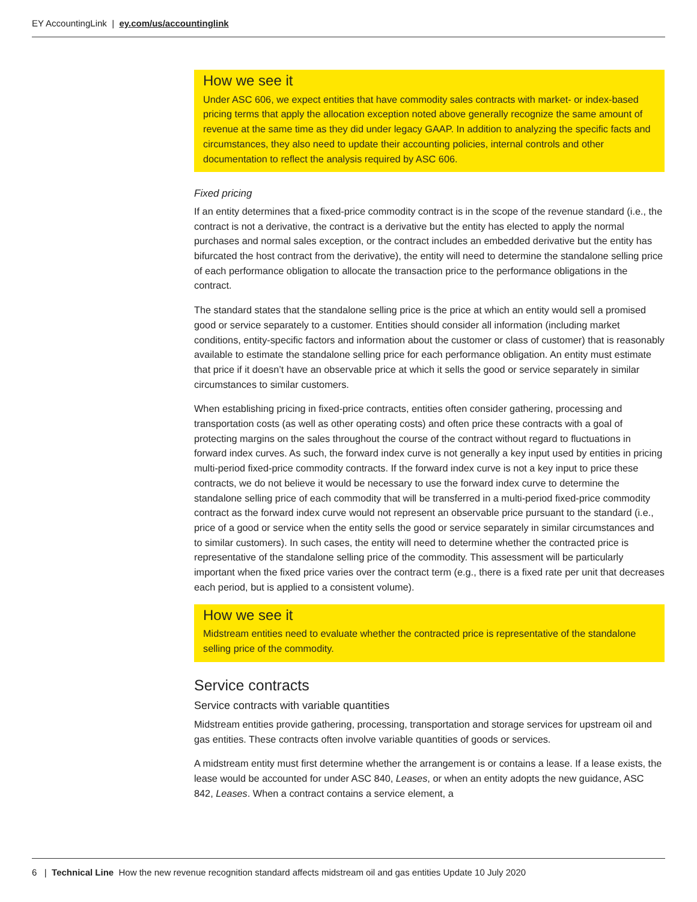EY AccountingLink | ey.com/us/accountinglink
How we see it
Under ASC 606, we expect entities that have commodity sales contracts with market- or index-based pricing terms that apply the allocation exception noted above generally recognize the same amount of revenue at the same time as they did under legacy GAAP. In addition to analyzing the specific facts and circumstances, they also need to update their accounting policies, internal controls and other documentation to reflect the analysis required by ASC 606.
Fixed pricing
If an entity determines that a fixed-price commodity contract is in the scope of the revenue standard (i.e., the contract is not a derivative, the contract is a derivative but the entity has elected to apply the normal purchases and normal sales exception, or the contract includes an embedded derivative but the entity has bifurcated the host contract from the derivative), the entity will need to determine the standalone selling price of each performance obligation to allocate the transaction price to the performance obligations in the contract.
The standard states that the standalone selling price is the price at which an entity would sell a promised good or service separately to a customer. Entities should consider all information (including market conditions, entity-specific factors and information about the customer or class of customer) that is reasonably available to estimate the standalone selling price for each performance obligation. An entity must estimate that price if it doesn’t have an observable price at which it sells the good or service separately in similar circumstances to similar customers.
When establishing pricing in fixed-price contracts, entities often consider gathering, processing and transportation costs (as well as other operating costs) and often price these contracts with a goal of protecting margins on the sales throughout the course of the contract without regard to fluctuations in forward index curves. As such, the forward index curve is not generally a key input used by entities in pricing multi-period fixed-price commodity contracts. If the forward index curve is not a key input to price these contracts, we do not believe it would be necessary to use the forward index curve to determine the standalone selling price of each commodity that will be transferred in a multi-period fixed-price commodity contract as the forward index curve would not represent an observable price pursuant to the standard (i.e., price of a good or service when the entity sells the good or service separately in similar circumstances and to similar customers). In such cases, the entity will need to determine whether the contracted price is representative of the standalone selling price of the commodity. This assessment will be particularly important when the fixed price varies over the contract term (e.g., there is a fixed rate per unit that decreases each period, but is applied to a consistent volume).
How we see it
Midstream entities need to evaluate whether the contracted price is representative of the standalone selling price of the commodity.
Service contracts
Service contracts with variable quantities
Midstream entities provide gathering, processing, transportation and storage services for upstream oil and gas entities. These contracts often involve variable quantities of goods or services.
A midstream entity must first determine whether the arrangement is or contains a lease. If a lease exists, the lease would be accounted for under ASC 840, Leases, or when an entity adopts the new guidance, ASC 842, Leases. When a contract contains a service element, a
6 | Technical Line How the new revenue recognition standard affects midstream oil and gas entities Update 10 July 2020